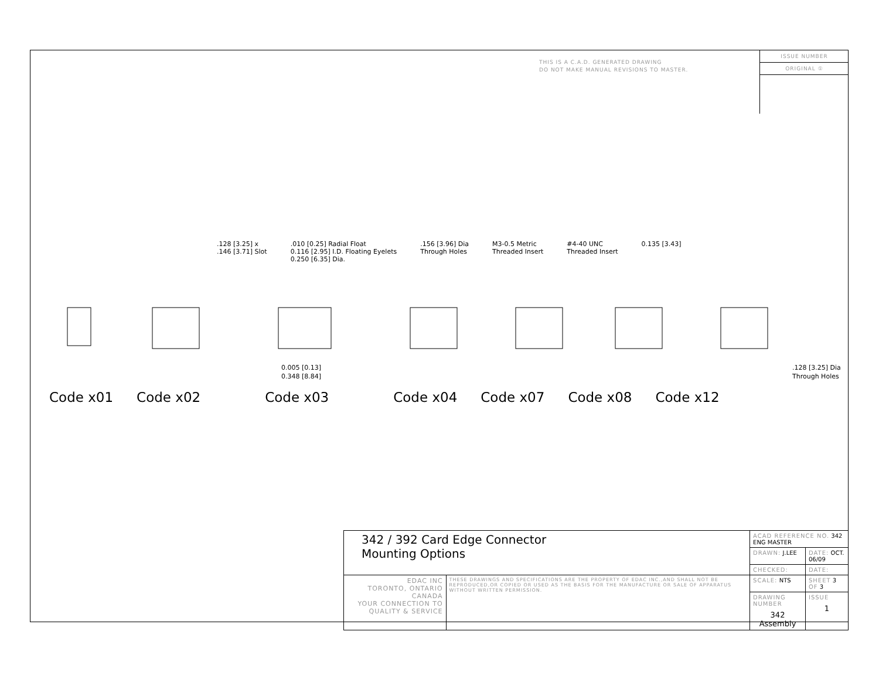THIS IS A C.A.D. GENERATED DRAWING
DO NOT MAKE MANUAL REVISIONS TO MASTER.
ISSUE NUMBER
ORIGINAL ①
.128 [3.25] x
.146 [3.71] Slot .010 [0.25] Radial Float
0.116 [2.95] I.D. Floating Eyelets
0.250 [6.35] Dia. .156 [3.96] Dia
Through Holes M3-0.5 Metric
Threaded Insert #4-40 UNC
Threaded Insert 0.135 [3.43]
0.005 [0.13]
0.348 [8.84]
.128 [3.25] Dia
Through Holes
Code x01 Code x02 Code x03 Code x04 Code x07 Code x08 Code x12
| 342 / 392 Card Edge Connector Mounting Options | | ACAD REFERENCE NO. 342 ENG MASTER | |
| | | DRAWN: J.LEE | DATE: OCT. 06/09 |
| | | CHECKED: | DATE: |
| EDAC INC TORONTO, ONTARIO CANADA YOUR CONNECTION TO QUALITY & SERVICE | THESE DRAWINGS AND SPECIFICATIONS ARE THE PROPERTY OF EDAC INC.,AND SHALL NOT BE REPRODUCED,OR COPIED OR USED AS THE BASIS FOR THE MANUFACTURE OR SALE OF APPARATUS WITHOUT WRITTEN PERMISSION. | SCALE: NTS | SHEET 3 OF 3 |
| | | DRAWING NUMBER 342 Assembly | ISSUE 1 |